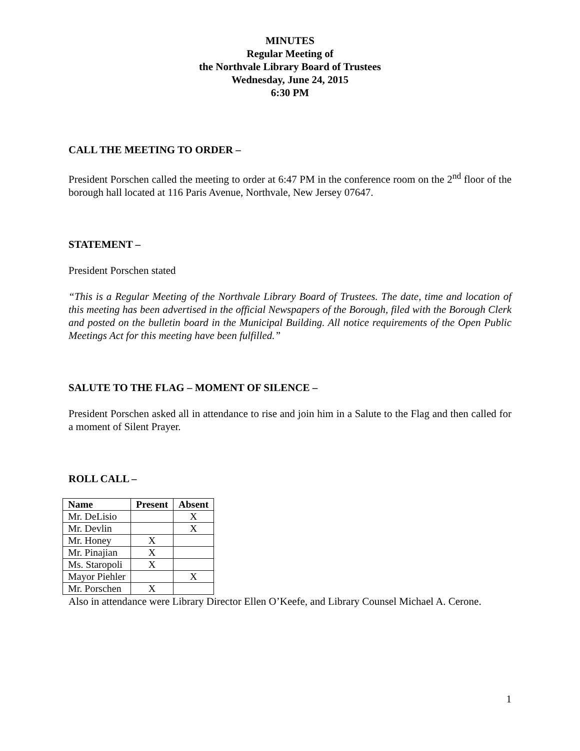MINUTES
Regular Meeting of
the Northvale Library Board of Trustees
Wednesday, June 24, 2015
6:30 PM
CALL THE MEETING TO ORDER –
President Porschen called the meeting to order at 6:47 PM in the conference room on the 2<sup>nd</sup> floor of the borough hall located at 116 Paris Avenue, Northvale, New Jersey 07647.
STATEMENT –
President Porschen stated
“This is a Regular Meeting of the Northvale Library Board of Trustees. The date, time and location of this meeting has been advertised in the official Newspapers of the Borough, filed with the Borough Clerk and posted on the bulletin board in the Municipal Building. All notice requirements of the Open Public Meetings Act for this meeting have been fulfilled.”
SALUTE TO THE FLAG – MOMENT OF SILENCE –
President Porschen asked all in attendance to rise and join him in a Salute to the Flag and then called for a moment of Silent Prayer.
ROLL CALL –
| Name | Present | Absent |
| --- | --- | --- |
| Mr. DeLisio | | X |
| Mr. Devlin | | X |
| Mr. Honey | X | |
| Mr. Pinajian | X | |
| Ms. Staropoli | X | |
| Mayor Piehler | | X |
| Mr. Porschen | X | |
Also in attendance were Library Director Ellen O’Keefe, and Library Counsel Michael A. Cerone.
1